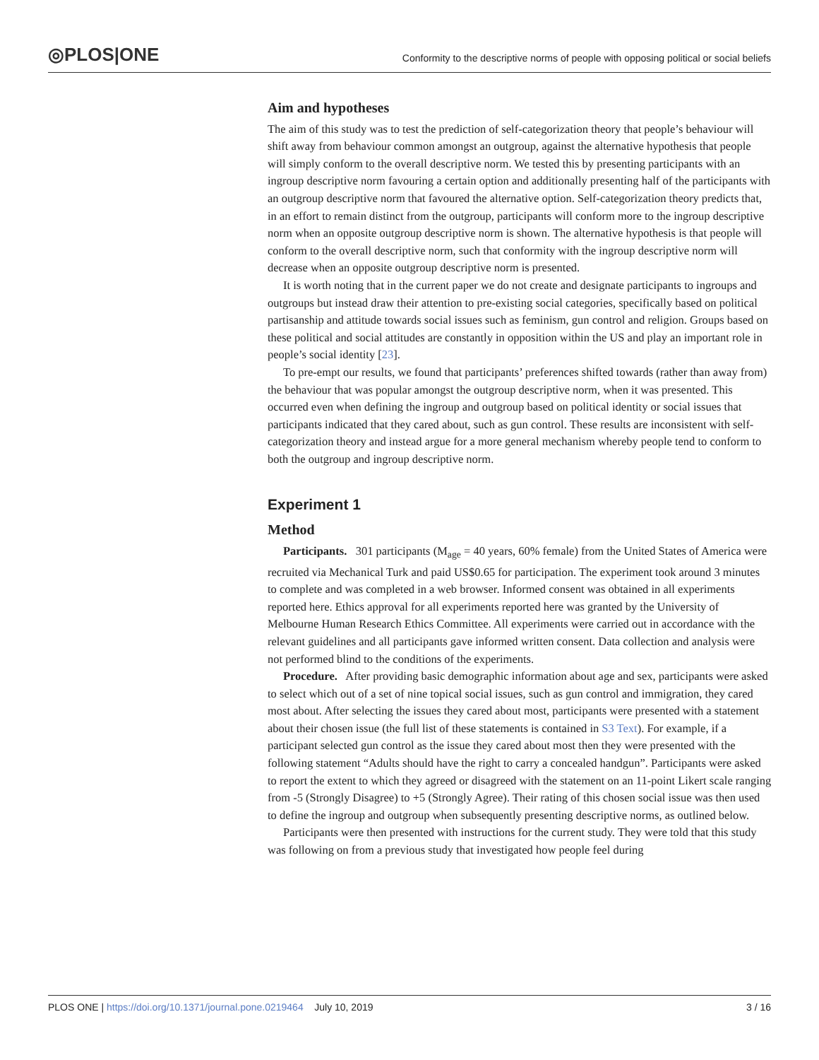◎PLOS|ONE
Conformity to the descriptive norms of people with opposing political or social beliefs
Aim and hypotheses
The aim of this study was to test the prediction of self-categorization theory that people’s behaviour will shift away from behaviour common amongst an outgroup, against the alternative hypothesis that people will simply conform to the overall descriptive norm. We tested this by presenting participants with an ingroup descriptive norm favouring a certain option and additionally presenting half of the participants with an outgroup descriptive norm that favoured the alternative option. Self-categorization theory predicts that, in an effort to remain distinct from the outgroup, participants will conform more to the ingroup descriptive norm when an opposite outgroup descriptive norm is shown. The alternative hypothesis is that people will conform to the overall descriptive norm, such that conformity with the ingroup descriptive norm will decrease when an opposite outgroup descriptive norm is presented.
It is worth noting that in the current paper we do not create and designate participants to ingroups and outgroups but instead draw their attention to pre-existing social categories, specifically based on political partisanship and attitude towards social issues such as feminism, gun control and religion. Groups based on these political and social attitudes are constantly in opposition within the US and play an important role in people’s social identity [23].
To pre-empt our results, we found that participants’ preferences shifted towards (rather than away from) the behaviour that was popular amongst the outgroup descriptive norm, when it was presented. This occurred even when defining the ingroup and outgroup based on political identity or social issues that participants indicated that they cared about, such as gun control. These results are inconsistent with self-categorization theory and instead argue for a more general mechanism whereby people tend to conform to both the outgroup and ingroup descriptive norm.
Experiment 1
Method
Participants. 301 participants (M<sub>age</sub> = 40 years, 60% female) from the United States of America were recruited via Mechanical Turk and paid US$0.65 for participation. The experiment took around 3 minutes to complete and was completed in a web browser. Informed consent was obtained in all experiments reported here. Ethics approval for all experiments reported here was granted by the University of Melbourne Human Research Ethics Committee. All experiments were carried out in accordance with the relevant guidelines and all participants gave informed written consent. Data collection and analysis were not performed blind to the conditions of the experiments.
Procedure. After providing basic demographic information about age and sex, participants were asked to select which out of a set of nine topical social issues, such as gun control and immigration, they cared most about. After selecting the issues they cared about most, participants were presented with a statement about their chosen issue (the full list of these statements is contained in S3 Text). For example, if a participant selected gun control as the issue they cared about most then they were presented with the following statement “Adults should have the right to carry a concealed handgun”. Participants were asked to report the extent to which they agreed or disagreed with the statement on an 11-point Likert scale ranging from -5 (Strongly Disagree) to +5 (Strongly Agree). Their rating of this chosen social issue was then used to define the ingroup and outgroup when subsequently presenting descriptive norms, as outlined below.
Participants were then presented with instructions for the current study. They were told that this study was following on from a previous study that investigated how people feel during
PLOS ONE | https://doi.org/10.1371/journal.pone.0219464 July 10, 2019 3 / 16